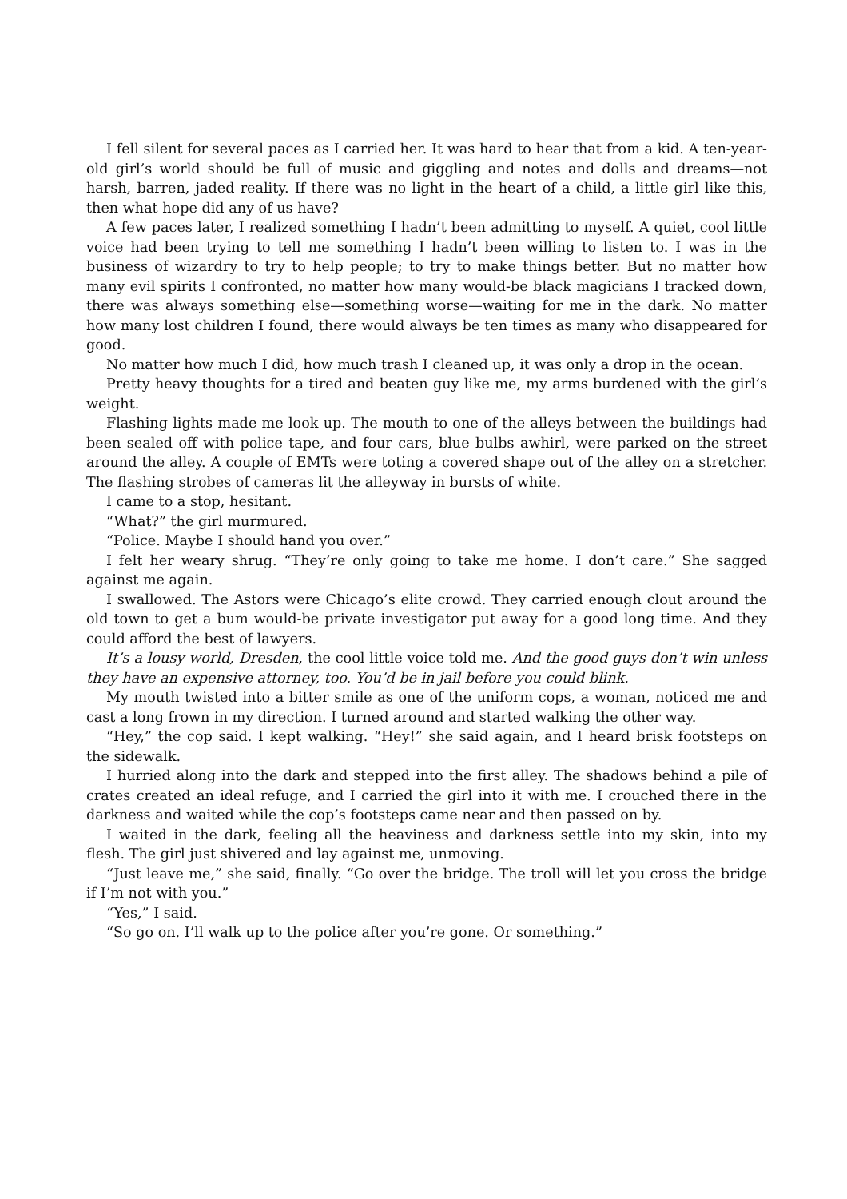I fell silent for several paces as I carried her. It was hard to hear that from a kid. A ten-year-old girl’s world should be full of music and giggling and notes and dolls and dreams—not harsh, barren, jaded reality. If there was no light in the heart of a child, a little girl like this, then what hope did any of us have?
A few paces later, I realized something I hadn’t been admitting to myself. A quiet, cool little voice had been trying to tell me something I hadn’t been willing to listen to. I was in the business of wizardry to try to help people; to try to make things better. But no matter how many evil spirits I confronted, no matter how many would-be black magicians I tracked down, there was always something else—something worse—waiting for me in the dark. No matter how many lost children I found, there would always be ten times as many who disappeared for good.
No matter how much I did, how much trash I cleaned up, it was only a drop in the ocean.
Pretty heavy thoughts for a tired and beaten guy like me, my arms burdened with the girl’s weight.
Flashing lights made me look up. The mouth to one of the alleys between the buildings had been sealed off with police tape, and four cars, blue bulbs awhirl, were parked on the street around the alley. A couple of EMTs were toting a covered shape out of the alley on a stretcher. The flashing strobes of cameras lit the alleyway in bursts of white.
I came to a stop, hesitant.
“What?” the girl murmured.
“Police. Maybe I should hand you over.”
I felt her weary shrug. “They’re only going to take me home. I don’t care.” She sagged against me again.
I swallowed. The Astors were Chicago’s elite crowd. They carried enough clout around the old town to get a bum would-be private investigator put away for a good long time. And they could afford the best of lawyers.
It’s a lousy world, Dresden, the cool little voice told me. And the good guys don’t win unless they have an expensive attorney, too. You’d be in jail before you could blink.
My mouth twisted into a bitter smile as one of the uniform cops, a woman, noticed me and cast a long frown in my direction. I turned around and started walking the other way.
“Hey,” the cop said. I kept walking. “Hey!” she said again, and I heard brisk footsteps on the sidewalk.
I hurried along into the dark and stepped into the first alley. The shadows behind a pile of crates created an ideal refuge, and I carried the girl into it with me. I crouched there in the darkness and waited while the cop’s footsteps came near and then passed on by.
I waited in the dark, feeling all the heaviness and darkness settle into my skin, into my flesh. The girl just shivered and lay against me, unmoving.
“Just leave me,” she said, finally. “Go over the bridge. The troll will let you cross the bridge if I’m not with you.”
“Yes,” I said.
“So go on. I’ll walk up to the police after you’re gone. Or something.”